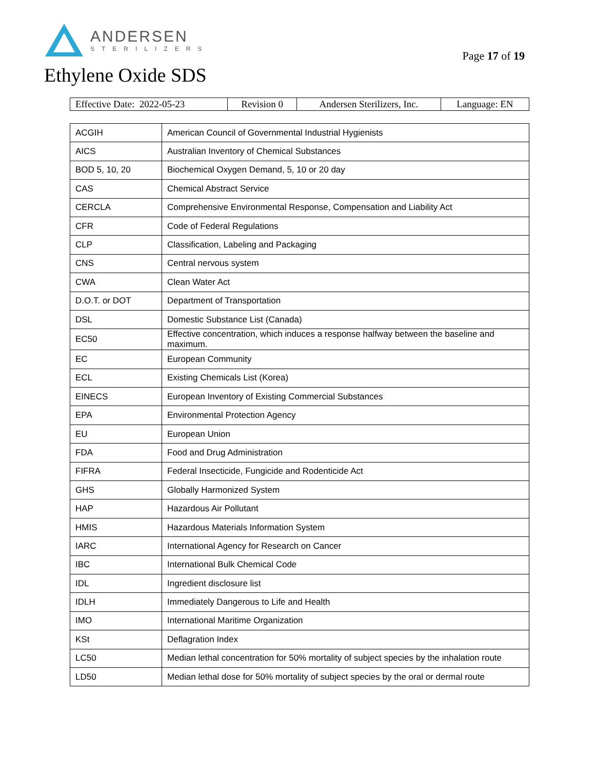ANDERSEN
STERILIZERS
Page 17 of 19
Ethylene Oxide SDS
| Effective Date: 2022-05-23 | Revision 0 | Andersen Sterilizers, Inc. | Language: EN |
| ACGIH | American Council of Governmental Industrial Hygienists |
| AICS | Australian Inventory of Chemical Substances |
| BOD 5, 10, 20 | Biochemical Oxygen Demand, 5, 10 or 20 day |
| CAS | Chemical Abstract Service |
| CERCLA | Comprehensive Environmental Response, Compensation and Liability Act |
| CFR | Code of Federal Regulations |
| CLP | Classification, Labeling and Packaging |
| CNS | Central nervous system |
| CWA | Clean Water Act |
| D.O.T. or DOT | Department of Transportation |
| DSL | Domestic Substance List (Canada) |
| EC50 | Effective concentration, which induces a response halfway between the baseline and maximum. |
| EC | European Community |
| ECL | Existing Chemicals List (Korea) |
| EINECS | European Inventory of Existing Commercial Substances |
| EPA | Environmental Protection Agency |
| EU | European Union |
| FDA | Food and Drug Administration |
| FIFRA | Federal Insecticide, Fungicide and Rodenticide Act |
| GHS | Globally Harmonized System |
| HAP | Hazardous Air Pollutant |
| HMIS | Hazardous Materials Information System |
| IARC | International Agency for Research on Cancer |
| IBC | International Bulk Chemical Code |
| IDL | Ingredient disclosure list |
| IDLH | Immediately Dangerous to Life and Health |
| IMO | International Maritime Organization |
| KSt | Deflagration Index |
| LC50 | Median lethal concentration for 50% mortality of subject species by the inhalation route |
| LD50 | Median lethal dose for 50% mortality of subject species by the oral or dermal route |